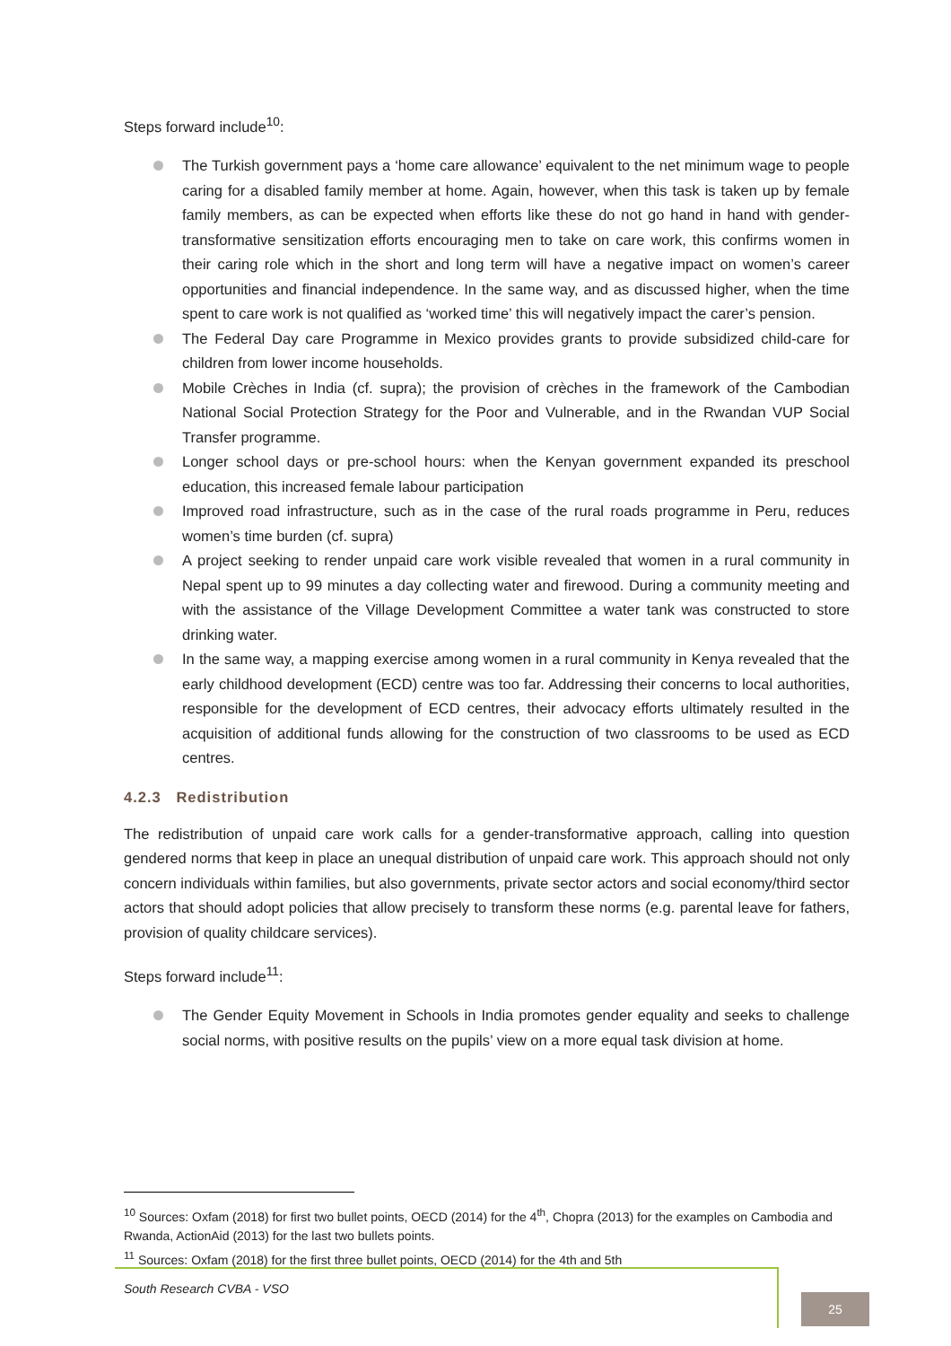Steps forward include<sup>10</sup>:
The Turkish government pays a ‘home care allowance’ equivalent to the net minimum wage to people caring for a disabled family member at home. Again, however, when this task is taken up by female family members, as can be expected when efforts like these do not go hand in hand with gender-transformative sensitization efforts encouraging men to take on care work, this confirms women in their caring role which in the short and long term will have a negative impact on women’s career opportunities and financial independence. In the same way, and as discussed higher, when the time spent to care work is not qualified as ‘worked time’ this will negatively impact the carer’s pension.
The Federal Day care Programme in Mexico provides grants to provide subsidized child-care for children from lower income households.
Mobile Crèches in India (cf. supra); the provision of crèches in the framework of the Cambodian National Social Protection Strategy for the Poor and Vulnerable, and in the Rwandan VUP Social Transfer programme.
Longer school days or pre-school hours: when the Kenyan government expanded its preschool education, this increased female labour participation
Improved road infrastructure, such as in the case of the rural roads programme in Peru, reduces women’s time burden (cf. supra)
A project seeking to render unpaid care work visible revealed that women in a rural community in Nepal spent up to 99 minutes a day collecting water and firewood. During a community meeting and with the assistance of the Village Development Committee a water tank was constructed to store drinking water.
In the same way, a mapping exercise among women in a rural community in Kenya revealed that the early childhood development (ECD) centre was too far. Addressing their concerns to local authorities, responsible for the development of ECD centres, their advocacy efforts ultimately resulted in the acquisition of additional funds allowing for the construction of two classrooms to be used as ECD centres.
4.2.3 Redistribution
The redistribution of unpaid care work calls for a gender-transformative approach, calling into question gendered norms that keep in place an unequal distribution of unpaid care work. This approach should not only concern individuals within families, but also governments, private sector actors and social economy/third sector actors that should adopt policies that allow precisely to transform these norms (e.g. parental leave for fathers, provision of quality childcare services).
Steps forward include<sup>11</sup>:
The Gender Equity Movement in Schools in India promotes gender equality and seeks to challenge social norms, with positive results on the pupils’ view on a more equal task division at home.
<sup>10</sup> Sources: Oxfam (2018) for first two bullet points, OECD (2014) for the 4<sup>th</sup>, Chopra (2013) for the examples on Cambodia and Rwanda, ActionAid (2013) for the last two bullets points.
<sup>11</sup> Sources: Oxfam (2018) for the first three bullet points, OECD (2014) for the 4th and 5th
South Research CVBA - VSO
25